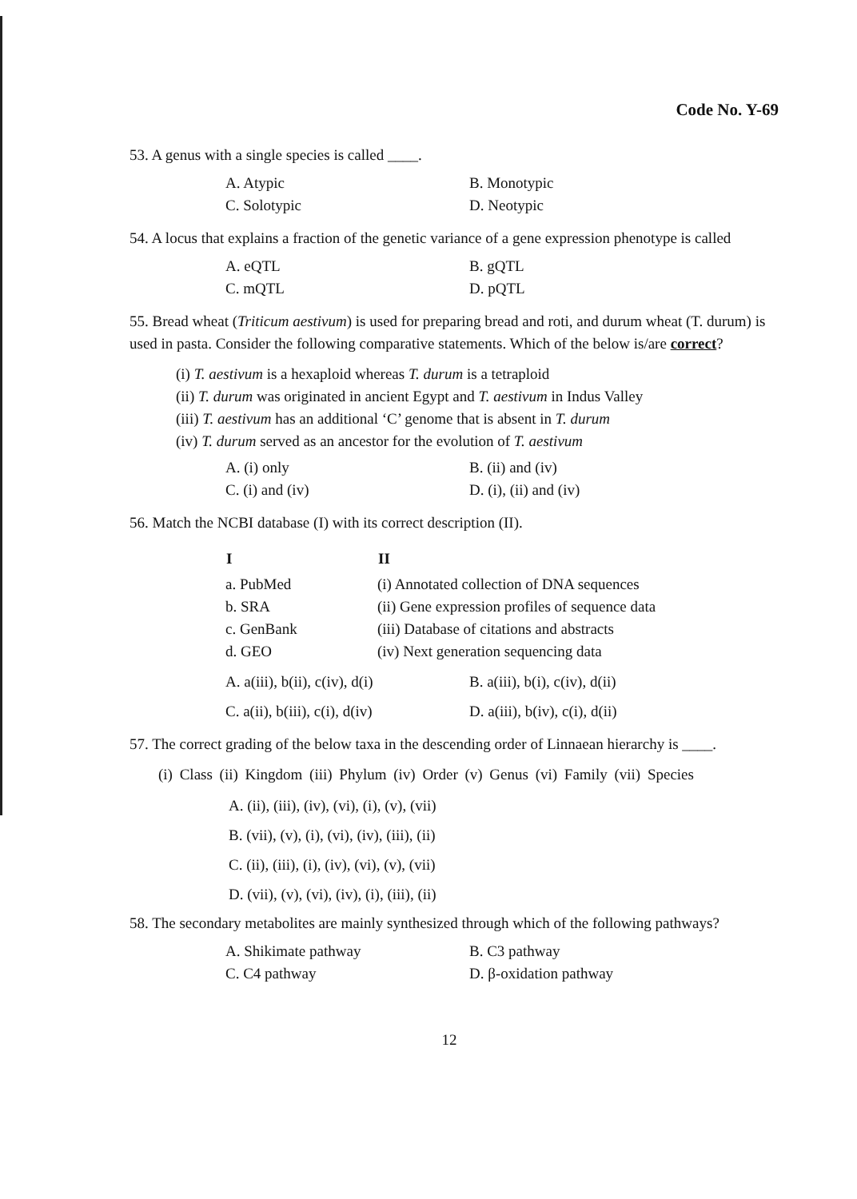Code No. Y-69
53. A genus with a single species is called ____.
| A. Atypic | B. Monotypic |
| C. Solotypic | D. Neotypic |
54. A locus that explains a fraction of the genetic variance of a gene expression phenotype is called
| A. eQTL | B. gQTL |
| C. mQTL | D. pQTL |
55. Bread wheat (Triticum aestivum) is used for preparing bread and roti, and durum wheat (T. durum) is used in pasta. Consider the following comparative statements. Which of the below is/are correct?
(i) T. aestivum is a hexaploid whereas T. durum is a tetraploid
(ii) T. durum was originated in ancient Egypt and T. aestivum in Indus Valley
(iii) T. aestivum has an additional ‘C’ genome that is absent in T. durum
(iv) T. durum served as an ancestor for the evolution of T. aestivum
| A. (i) only | B. (ii) and (iv) |
| C. (i) and (iv) | D. (i), (ii) and (iv) |
56. Match the NCBI database (I) with its correct description (II).
| I | II |
| --- | --- |
| a. PubMed | (i) Annotated collection of DNA sequences |
| b. SRA | (ii) Gene expression profiles of sequence data |
| c. GenBank | (iii) Database of citations and abstracts |
| d. GEO | (iv) Next generation sequencing data |
| A. a(iii), b(ii), c(iv), d(i) | B. a(iii), b(i), c(iv), d(ii) |
| C. a(ii), b(iii), c(i), d(iv) | D. a(iii), b(iv), c(i), d(ii) |
57. The correct grading of the below taxa in the descending order of Linnaean hierarchy is ____.
(i) Class (ii) Kingdom (iii) Phylum (iv) Order (v) Genus (vi) Family (vii) Species
A. (ii), (iii), (iv), (vi), (i), (v), (vii)
B. (vii), (v), (i), (vi), (iv), (iii), (ii)
C. (ii), (iii), (i), (iv), (vi), (v), (vii)
D. (vii), (v), (vi), (iv), (i), (iii), (ii)
58. The secondary metabolites are mainly synthesized through which of the following pathways?
| A. Shikimate pathway | B. C3 pathway |
| C. C4 pathway | D. β-oxidation pathway |
12